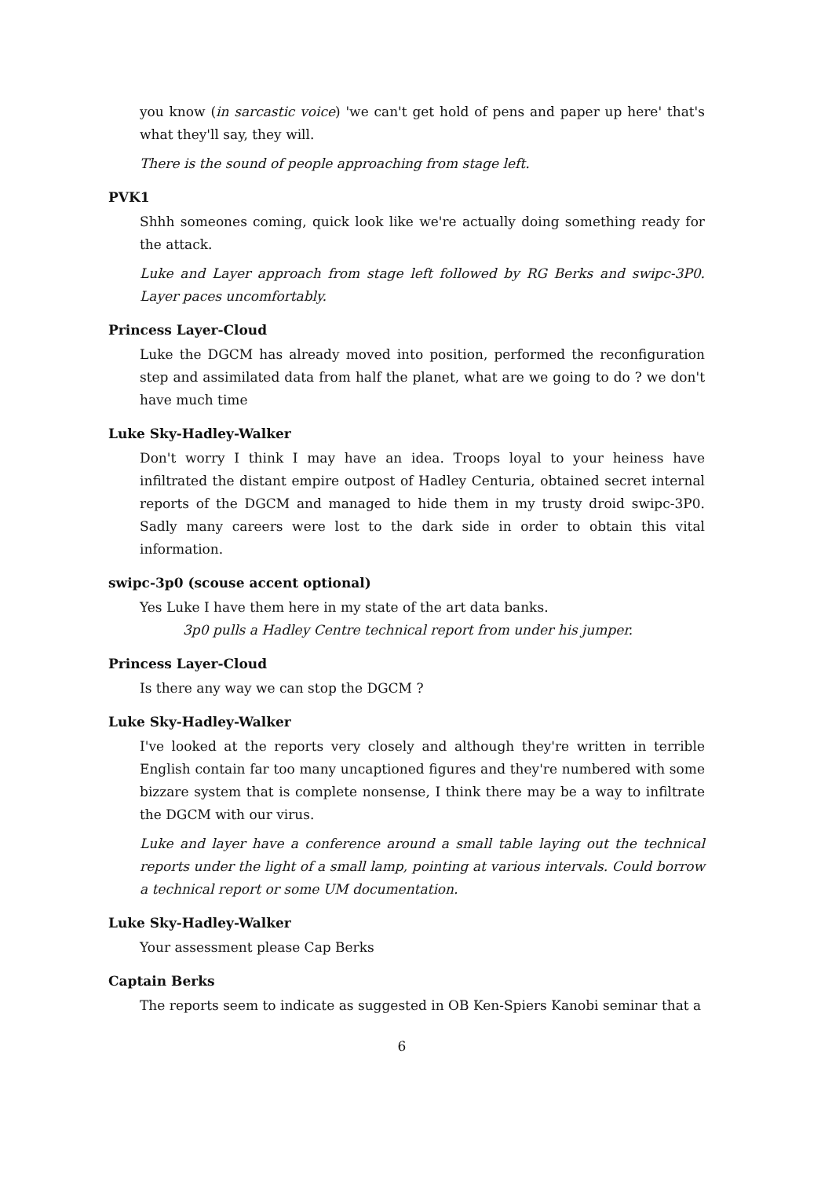you know (in sarcastic voice) 'we can't get hold of pens and paper up here' that's what they'll say, they will.
There is the sound of people approaching from stage left.
PVK1
Shhh someones coming, quick look like we're actually doing something ready for the attack.
Luke and Layer approach from stage left followed by RG Berks and swipc-3P0. Layer paces uncomfortably.
Princess Layer-Cloud
Luke the DGCM has already moved into position, performed the reconfiguration step and assimilated data from half the planet, what are we going to do ? we don't have much time
Luke Sky-Hadley-Walker
Don't worry I think I may have an idea. Troops loyal to your heiness have infiltrated the distant empire outpost of Hadley Centuria, obtained secret internal reports of the DGCM and managed to hide them in my trusty droid swipc-3P0. Sadly many careers were lost to the dark side in order to obtain this vital information.
swipc-3p0 (scouse accent optional)
Yes Luke I have them here in my state of the art data banks.
3p0 pulls a Hadley Centre technical report from under his jumper.
Princess Layer-Cloud
Is there any way we can stop the DGCM ?
Luke Sky-Hadley-Walker
I've looked at the reports very closely and although they're written in terrible English contain far too many uncaptioned figures and they're numbered with some bizzare system that is complete nonsense, I think there may be a way to infiltrate the DGCM with our virus.
Luke and layer have a conference around a small table laying out the technical reports under the light of a small lamp, pointing at various intervals. Could borrow a technical report or some UM documentation.
Luke Sky-Hadley-Walker
Your assessment please Cap Berks
Captain Berks
The reports seem to indicate as suggested in OB Ken-Spiers Kanobi seminar that a
6